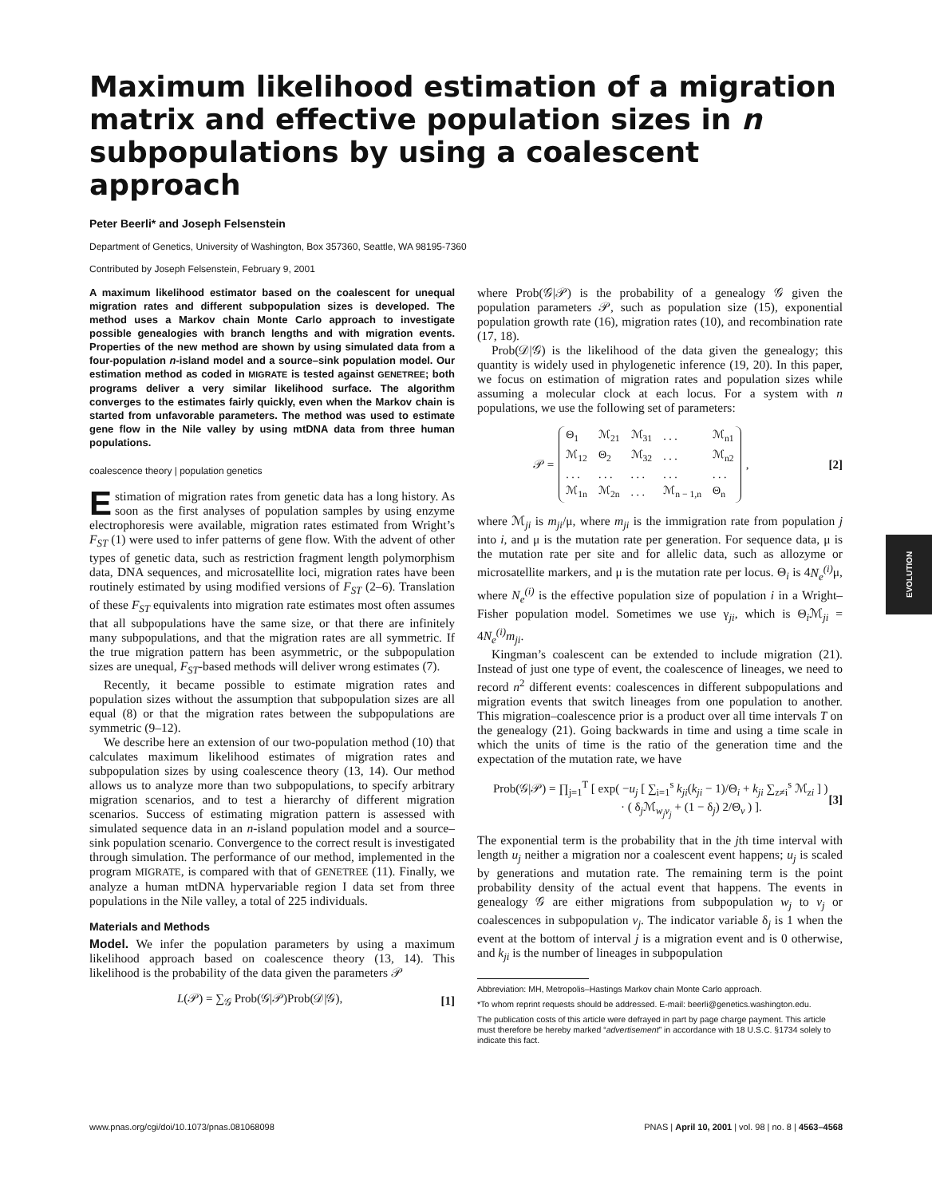EVOLUTION
Maximum likelihood estimation of a migration matrix and effective population sizes in n subpopulations by using a coalescent approach
Peter Beerli* and Joseph Felsenstein
Department of Genetics, University of Washington, Box 357360, Seattle, WA 98195-7360
Contributed by Joseph Felsenstein, February 9, 2001
A maximum likelihood estimator based on the coalescent for unequal migration rates and different subpopulation sizes is developed. The method uses a Markov chain Monte Carlo approach to investigate possible genealogies with branch lengths and with migration events. Properties of the new method are shown by using simulated data from a four-population n-island model and a source–sink population model. Our estimation method as coded in MIGRATE is tested against GENETREE; both programs deliver a very similar likelihood surface. The algorithm converges to the estimates fairly quickly, even when the Markov chain is started from unfavorable parameters. The method was used to estimate gene flow in the Nile valley by using mtDNA data from three human populations.
coalescence theory | population genetics
Estimation of migration rates from genetic data has a long history. As soon as the first analyses of population samples by using enzyme electrophoresis were available, migration rates estimated from Wright’s F<sub>ST</sub> (1) were used to infer patterns of gene flow. With the advent of other types of genetic data, such as restriction fragment length polymorphism data, DNA sequences, and microsatellite loci, migration rates have been routinely estimated by using modified versions of F<sub>ST</sub> (2–6). Translation of these F<sub>ST</sub> equivalents into migration rate estimates most often assumes that all subpopulations have the same size, or that there are infinitely many subpopulations, and that the migration rates are all symmetric. If the true migration pattern has been asymmetric, or the subpopulation sizes are unequal, F<sub>ST</sub>-based methods will deliver wrong estimates (7).
Recently, it became possible to estimate migration rates and population sizes without the assumption that subpopulation sizes are all equal (8) or that the migration rates between the subpopulations are symmetric (9–12).
We describe here an extension of our two-population method (10) that calculates maximum likelihood estimates of migration rates and subpopulation sizes by using coalescence theory (13, 14). Our method allows us to analyze more than two subpopulations, to specify arbitrary migration scenarios, and to test a hierarchy of different migration scenarios. Success of estimating migration pattern is assessed with simulated sequence data in an n-island population model and a source–sink population scenario. Convergence to the correct result is investigated through simulation. The performance of our method, implemented in the program MIGRATE, is compared with that of GENETREE (11). Finally, we analyze a human mtDNA hypervariable region I data set from three populations in the Nile valley, a total of 225 individuals.
Materials and Methods
Model. We infer the population parameters by using a maximum likelihood approach based on coalescence theory (13, 14). This likelihood is the probability of the data given the parameters 𝒫
L(𝒫) = ∑<sub>𝒢</sub> Prob(𝒢|𝒫)Prob(𝒟|𝒢), [1]
where Prob(𝒢|𝒫) is the probability of a genealogy 𝒢 given the population parameters 𝒫, such as population size (15), exponential population growth rate (16), migration rates (10), and recombination rate (17, 18).
Prob(𝒟|𝒢) is the likelihood of the data given the genealogy; this quantity is widely used in phylogenetic inference (19, 20). In this paper, we focus on estimation of migration rates and population sizes while assuming a molecular clock at each locus. For a system with n populations, we use the following set of parameters:
𝒫 =
| Θ<sub>1</sub> | ℳ<sub>21</sub> | ℳ<sub>31</sub> | . . . | ℳ<sub>n1</sub> |
| ℳ<sub>12</sub> | Θ<sub>2</sub> | ℳ<sub>32</sub> | . . . | ℳ<sub>n2</sub> |
| . . . | . . . | . . . | . . . | . . . |
| ℳ<sub>1n</sub> | ℳ<sub>2n</sub> | . . . | ℳ<sub>n − 1,n</sub> | Θ<sub>n</sub> |
, [2]
where ℳ<sub>ji</sub> is m<sub>ji</sub>/μ, where m<sub>ji</sub> is the immigration rate from population j into i, and μ is the mutation rate per generation. For sequence data, μ is the mutation rate per site and for allelic data, such as allozyme or microsatellite markers, and μ is the mutation rate per locus. Θ<sub>i</sub> is 4N<sub>e</sub><sup>(i)</sup> μ, where N<sub>e</sub><sup>(i)</sup> is the effective population size of population i in a Wright–Fisher population model. Sometimes we use γ<sub>ji</sub>, which is Θ<sub>i</sub>ℳ<sub>ji</sub> = 4N<sub>e</sub><sup>(i)</sup>m<sub>ji</sub>.
Kingman’s coalescent can be extended to include migration (21). Instead of just one type of event, the coalescence of lineages, we need to record n<sup>2</sup> different events: coalescences in different subpopulations and migration events that switch lineages from one population to another. This migration–coalescence prior is a product over all time intervals T on the genealogy (21). Going backwards in time and using a time scale in which the units of time is the ratio of the generation time and the expectation of the mutation rate, we have
Prob(𝒢|𝒫) = ∏<sub>j=1</sub><sup>T</sup> [ exp( −u<sub>j</sub> [ ∑<sub>i=1</sub><sup>s</sup> k<sub>ji</sub>(k<sub>ji</sub> − 1)/Θ<sub>i</sub> + k<sub>ji</sub> ∑<sub>z≠i</sub><sup>s</sup> ℳ<sub>zi</sub> ] )
· ( δ<sub>j</sub>ℳ<sub>w<sub>j</sub>v<sub>j</sub></sub> + (1 − δ<sub>j</sub>) 2/Θ<sub>v</sub> ) ]. [3]
The exponential term is the probability that in the jth time interval with length u<sub>j</sub> neither a migration nor a coalescent event happens; u<sub>j</sub> is scaled by generations and mutation rate. The remaining term is the point probability density of the actual event that happens. The events in genealogy 𝒢 are either migrations from subpopulation w<sub>j</sub> to v<sub>j</sub> or coalescences in subpopulation v<sub>j</sub>. The indicator variable δ<sub>j</sub> is 1 when the event at the bottom of interval j is a migration event and is 0 otherwise, and k<sub>ji</sub> is the number of lineages in subpopulation
Abbreviation: MH, Metropolis–Hastings Markov chain Monte Carlo approach.
*To whom reprint requests should be addressed. E-mail: beerli@genetics.washington.edu.
The publication costs of this article were defrayed in part by page charge payment. This article must therefore be hereby marked “advertisement” in accordance with 18 U.S.C. §1734 solely to indicate this fact.
www.pnas.org/cgi/doi/10.1073/pnas.081068098 PNAS | April 10, 2001 | vol. 98 | no. 8 | 4563–4568